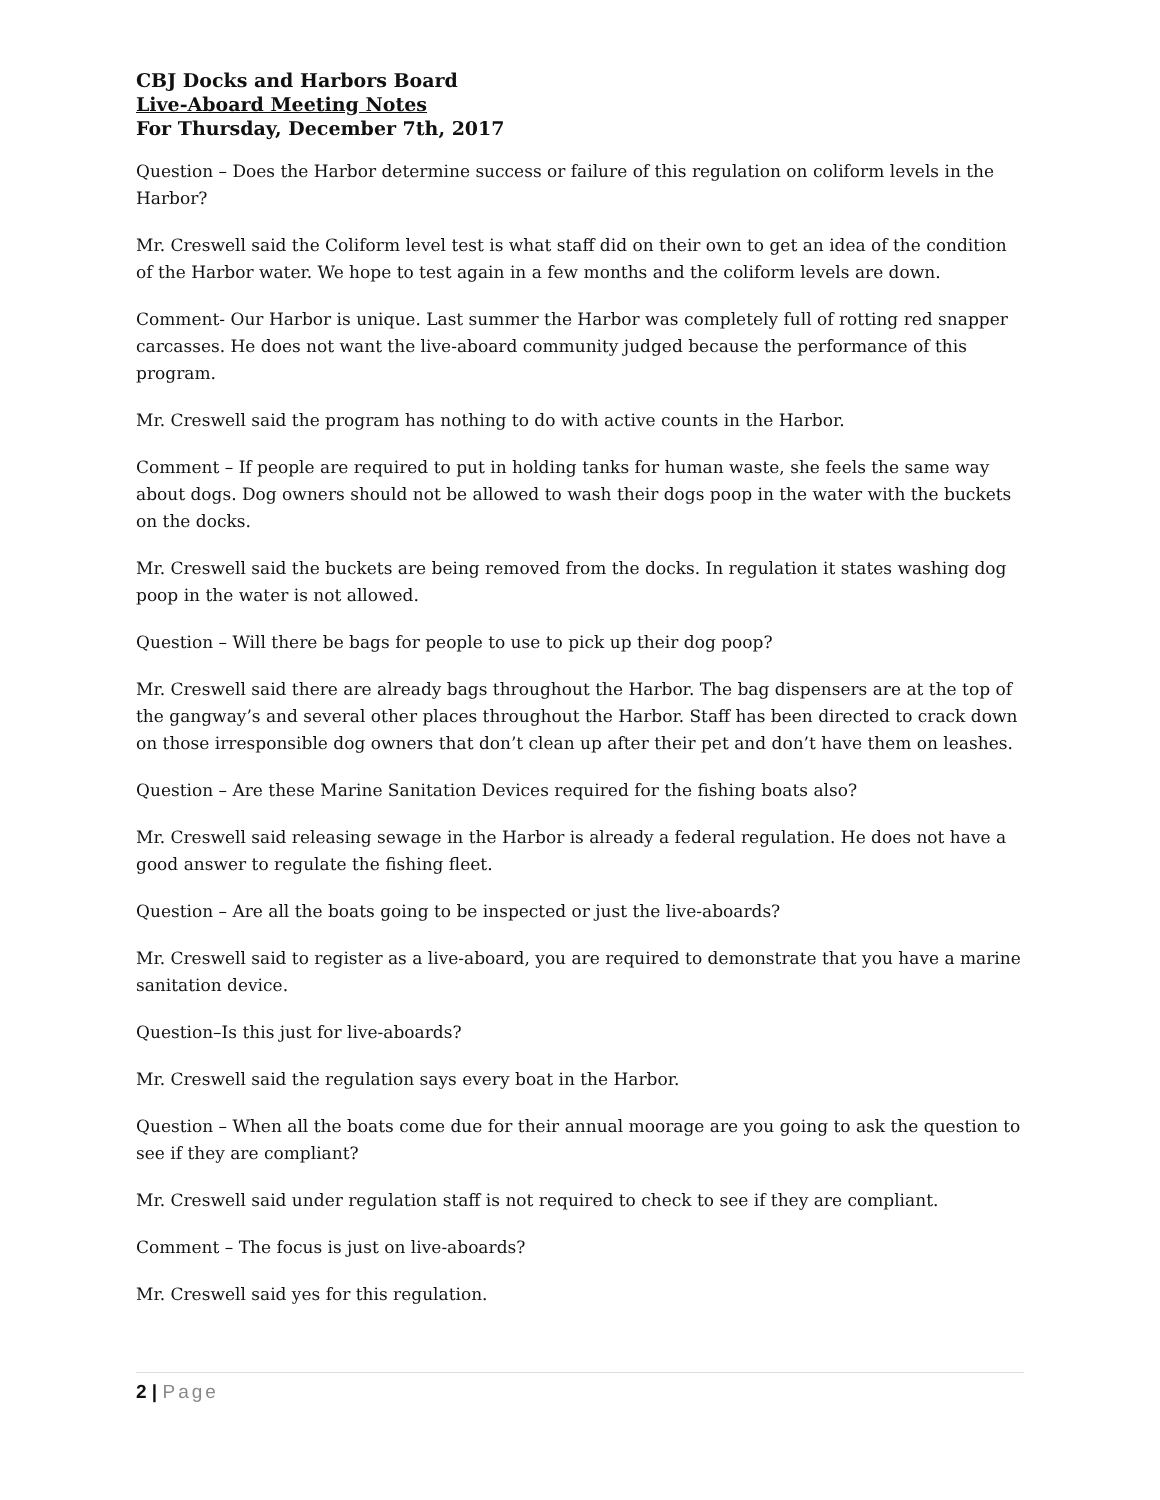CBJ Docks and Harbors Board
Live-Aboard Meeting Notes
For Thursday, December 7th, 2017
Question – Does the Harbor determine success or failure of this regulation on coliform levels in the Harbor?
Mr. Creswell said the Coliform level test is what staff did on their own to get an idea of the condition of the Harbor water. We hope to test again in a few months and the coliform levels are down.
Comment- Our Harbor is unique. Last summer the Harbor was completely full of rotting red snapper carcasses. He does not want the live-aboard community judged because the performance of this program.
Mr. Creswell said the program has nothing to do with active counts in the Harbor.
Comment – If people are required to put in holding tanks for human waste, she feels the same way about dogs. Dog owners should not be allowed to wash their dogs poop in the water with the buckets on the docks.
Mr. Creswell said the buckets are being removed from the docks. In regulation it states washing dog poop in the water is not allowed.
Question – Will there be bags for people to use to pick up their dog poop?
Mr. Creswell said there are already bags throughout the Harbor. The bag dispensers are at the top of the gangway’s and several other places throughout the Harbor. Staff has been directed to crack down on those irresponsible dog owners that don’t clean up after their pet and don’t have them on leashes.
Question – Are these Marine Sanitation Devices required for the fishing boats also?
Mr. Creswell said releasing sewage in the Harbor is already a federal regulation. He does not have a good answer to regulate the fishing fleet.
Question – Are all the boats going to be inspected or just the live-aboards?
Mr. Creswell said to register as a live-aboard, you are required to demonstrate that you have a marine sanitation device.
Question–Is this just for live-aboards?
Mr. Creswell said the regulation says every boat in the Harbor.
Question – When all the boats come due for their annual moorage are you going to ask the question to see if they are compliant?
Mr. Creswell said under regulation staff is not required to check to see if they are compliant.
Comment – The focus is just on live-aboards?
Mr. Creswell said yes for this regulation.
2 | Page